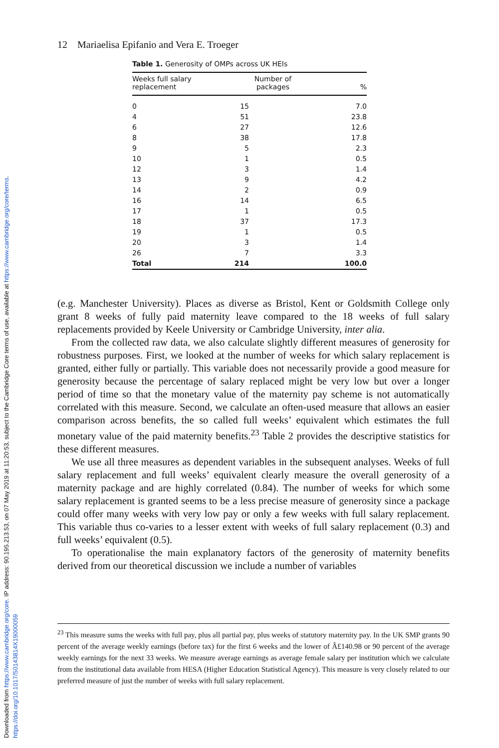Downloaded from https://www.cambridge.org/core. IP address: 90.195.213.53, on 07 May 2019 at 11:20:53, subject to the Cambridge Core terms of use, available at https://www.cambridge.org/core/terms. https://doi.org/10.1017/S0143814X19000059
12 Mariaelisa Epifanio and Vera E. Troeger
Table 1. Generosity of OMPs across UK HEIs
| Weeks full salary replacement | Number of packages | % |
| --- | --- | --- |
| 0 | 15 | 7.0 |
| 4 | 51 | 23.8 |
| 6 | 27 | 12.6 |
| 8 | 38 | 17.8 |
| 9 | 5 | 2.3 |
| 10 | 1 | 0.5 |
| 12 | 3 | 1.4 |
| 13 | 9 | 4.2 |
| 14 | 2 | 0.9 |
| 16 | 14 | 6.5 |
| 17 | 1 | 0.5 |
| 18 | 37 | 17.3 |
| 19 | 1 | 0.5 |
| 20 | 3 | 1.4 |
| 26 | 7 | 3.3 |
| Total | 214 | 100.0 |
(e.g. Manchester University). Places as diverse as Bristol, Kent or Goldsmith College only grant 8 weeks of fully paid maternity leave compared to the 18 weeks of full salary replacements provided by Keele University or Cambridge University, inter alia.
From the collected raw data, we also calculate slightly different measures of generosity for robustness purposes. First, we looked at the number of weeks for which salary replacement is granted, either fully or partially. This variable does not necessarily provide a good measure for generosity because the percentage of salary replaced might be very low but over a longer period of time so that the monetary value of the maternity pay scheme is not automatically correlated with this measure. Second, we calculate an often-used measure that allows an easier comparison across benefits, the so called full weeks’ equivalent which estimates the full monetary value of the paid maternity benefits.<sup>23</sup> Table 2 provides the descriptive statistics for these different measures.
We use all three measures as dependent variables in the subsequent analyses. Weeks of full salary replacement and full weeks’ equivalent clearly measure the overall generosity of a maternity package and are highly correlated (0.84). The number of weeks for which some salary replacement is granted seems to be a less precise measure of generosity since a package could offer many weeks with very low pay or only a few weeks with full salary replacement. This variable thus co-varies to a lesser extent with weeks of full salary replacement (0.3) and full weeks’ equivalent (0.5).
To operationalise the main explanatory factors of the generosity of maternity benefits derived from our theoretical discussion we include a number of variables
<sup>23</sup> This measure sums the weeks with full pay, plus all partial pay, plus weeks of statutory maternity pay. In the UK SMP grants 90 percent of the average weekly earnings (before tax) for the first 6 weeks and the lower of Â£140.98 or 90 percent of the average weekly earnings for the next 33 weeks. We measure average earnings as average female salary per institution which we calculate from the institutional data available from HESA (Higher Education Statistical Agency). This measure is very closely related to our preferred measure of just the number of weeks with full salary replacement.